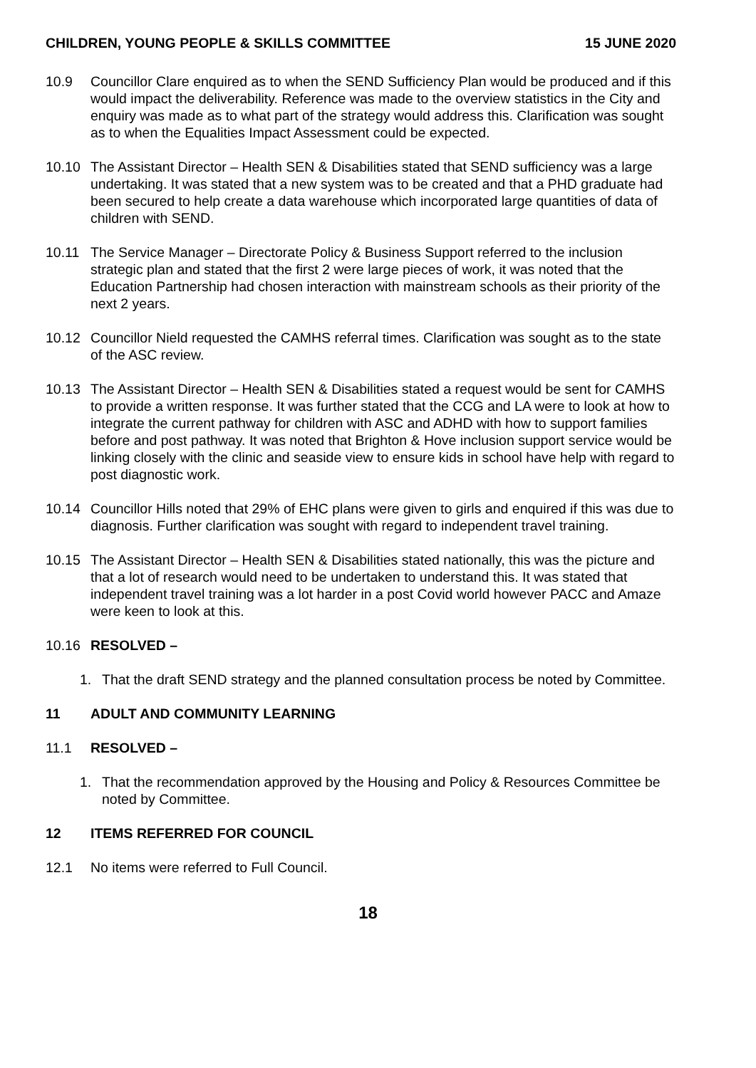CHILDREN, YOUNG PEOPLE & SKILLS COMMITTEE 15 JUNE 2020
10.9 Councillor Clare enquired as to when the SEND Sufficiency Plan would be produced and if this would impact the deliverability. Reference was made to the overview statistics in the City and enquiry was made as to what part of the strategy would address this. Clarification was sought as to when the Equalities Impact Assessment could be expected.
10.10 The Assistant Director – Health SEN & Disabilities stated that SEND sufficiency was a large undertaking. It was stated that a new system was to be created and that a PHD graduate had been secured to help create a data warehouse which incorporated large quantities of data of children with SEND.
10.11 The Service Manager – Directorate Policy & Business Support referred to the inclusion strategic plan and stated that the first 2 were large pieces of work, it was noted that the Education Partnership had chosen interaction with mainstream schools as their priority of the next 2 years.
10.12 Councillor Nield requested the CAMHS referral times. Clarification was sought as to the state of the ASC review.
10.13 The Assistant Director – Health SEN & Disabilities stated a request would be sent for CAMHS to provide a written response. It was further stated that the CCG and LA were to look at how to integrate the current pathway for children with ASC and ADHD with how to support families before and post pathway. It was noted that Brighton & Hove inclusion support service would be linking closely with the clinic and seaside view to ensure kids in school have help with regard to post diagnostic work.
10.14 Councillor Hills noted that 29% of EHC plans were given to girls and enquired if this was due to diagnosis. Further clarification was sought with regard to independent travel training.
10.15 The Assistant Director – Health SEN & Disabilities stated nationally, this was the picture and that a lot of research would need to be undertaken to understand this. It was stated that independent travel training was a lot harder in a post Covid world however PACC and Amaze were keen to look at this.
10.16 RESOLVED –
1. That the draft SEND strategy and the planned consultation process be noted by Committee.
11 ADULT AND COMMUNITY LEARNING
11.1 RESOLVED –
1. That the recommendation approved by the Housing and Policy & Resources Committee be noted by Committee.
12 ITEMS REFERRED FOR COUNCIL
12.1 No items were referred to Full Council.
18